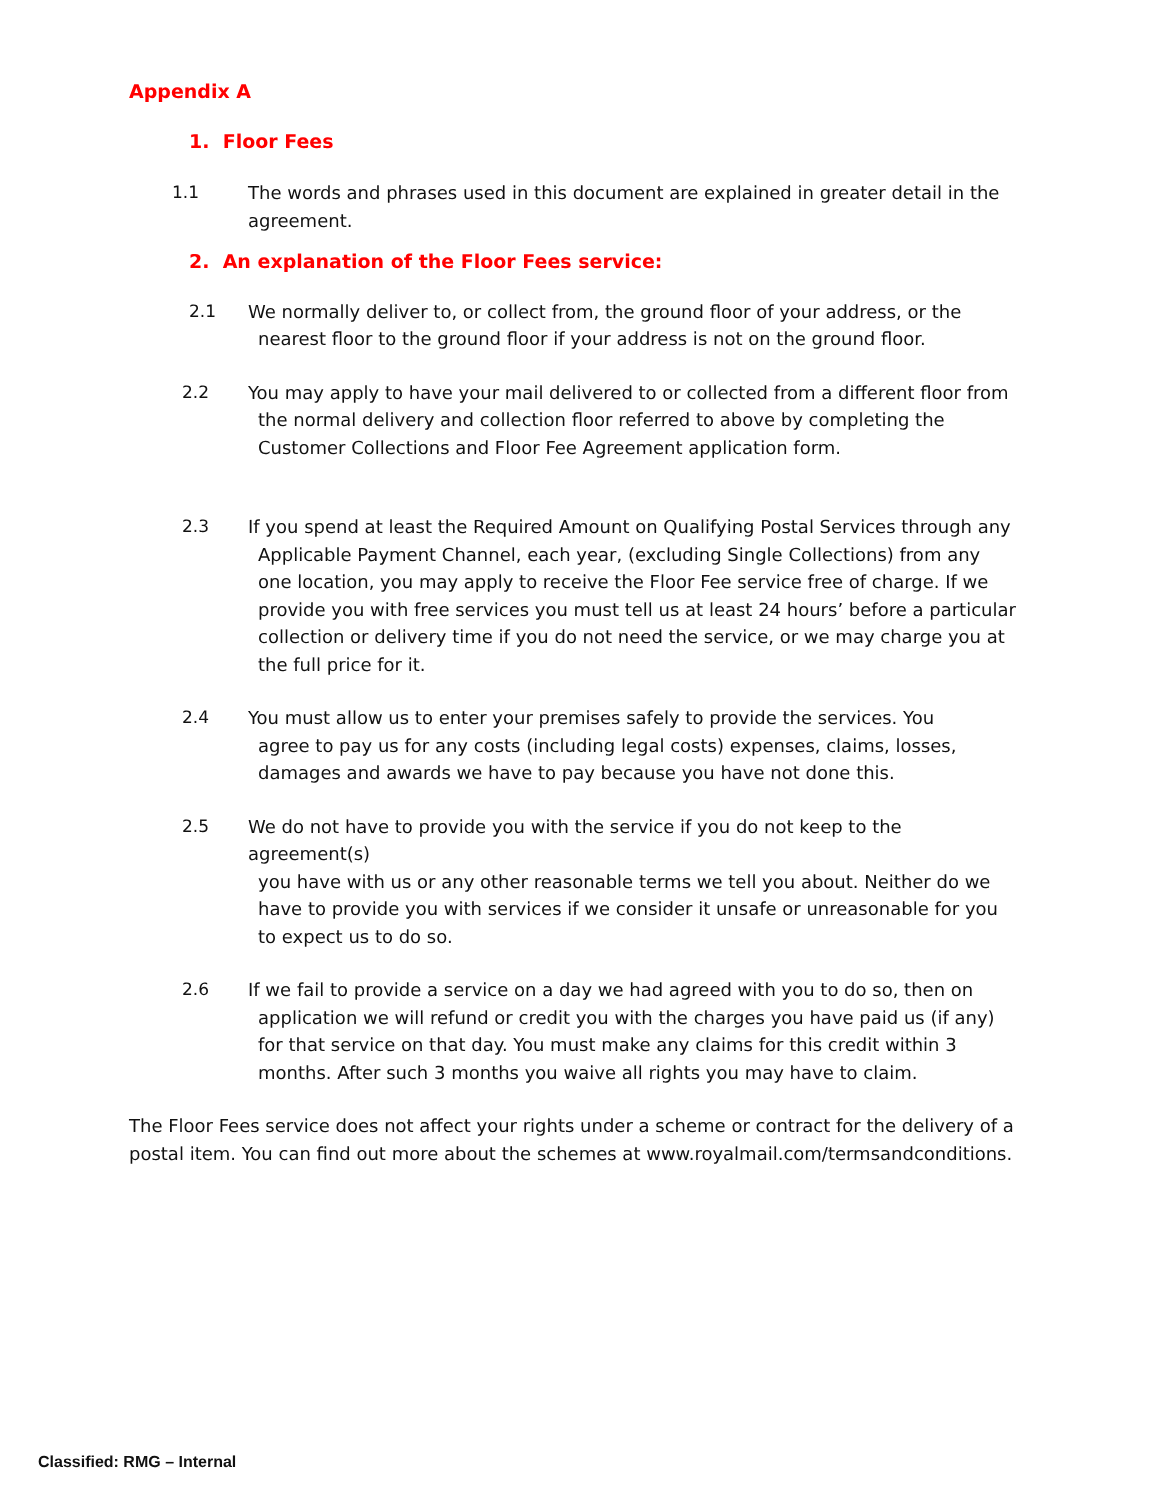Appendix A
1. Floor Fees
1.1 The words and phrases used in this document are explained in greater detail in the agreement.
2. An explanation of the Floor Fees service:
2.1 We normally deliver to, or collect from, the ground floor of your address, or the
nearest floor to the ground floor if your address is not on the ground floor.
2.2 You may apply to have your mail delivered to or collected from a different floor from
the normal delivery and collection floor referred to above by completing the Customer Collections and Floor Fee Agreement application form.
2.3 If you spend at least the Required Amount on Qualifying Postal Services through any
Applicable Payment Channel, each year, (excluding Single Collections) from any one location, you may apply to receive the Floor Fee service free of charge. If we provide you with free services you must tell us at least 24 hours’ before a particular collection or delivery time if you do not need the service, or we may charge you at the full price for it.
2.4 You must allow us to enter your premises safely to provide the services. You
agree to pay us for any costs (including legal costs) expenses, claims, losses, damages and awards we have to pay because you have not done this.
2.5 We do not have to provide you with the service if you do not keep to the agreement(s)
you have with us or any other reasonable terms we tell you about. Neither do we have to provide you with services if we consider it unsafe or unreasonable for you to expect us to do so.
2.6 If we fail to provide a service on a day we had agreed with you to do so, then on
application we will refund or credit you with the charges you have paid us (if any) for that service on that day. You must make any claims for this credit within 3 months. After such 3 months you waive all rights you may have to claim.
The Floor Fees service does not affect your rights under a scheme or contract for the delivery of a postal item. You can find out more about the schemes at www.royalmail.com/termsandconditions.
Classified: RMG – Internal